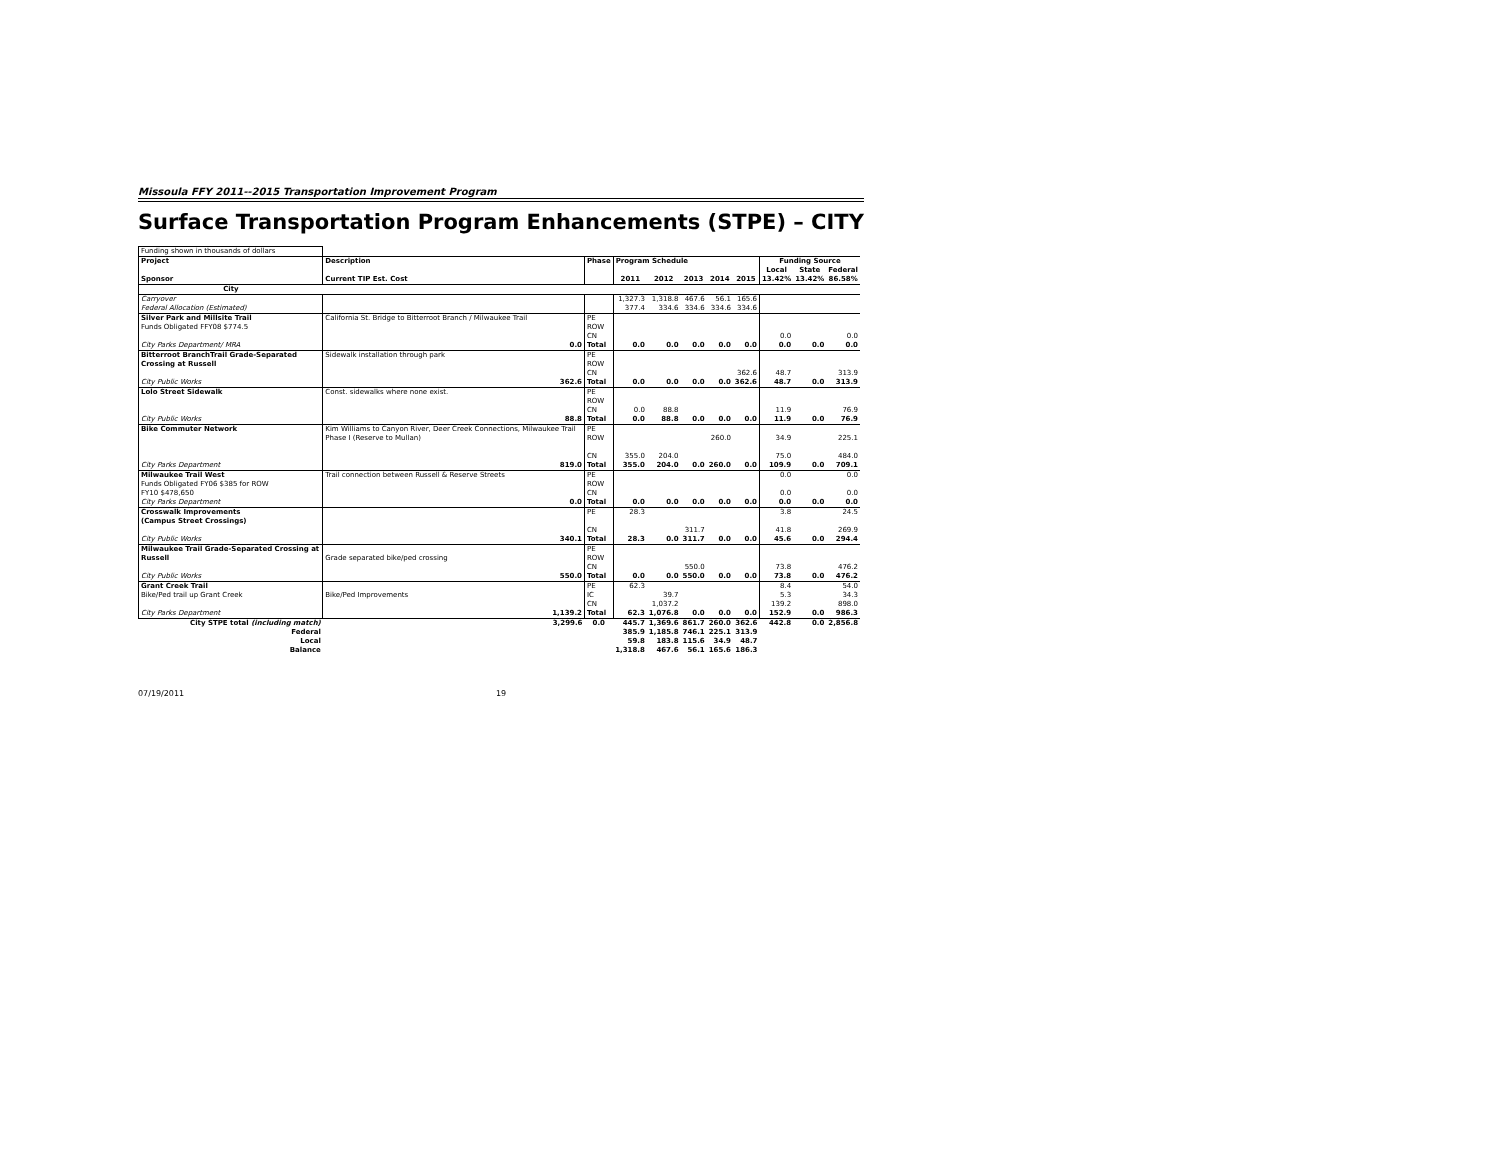Missoula FFY 2011--2015 Transportation Improvement Program
Surface Transportation Program Enhancements (STPE) – CITY
| Funding shown in thousands of dollars | | | | | | | | | | |
| Project | Description | Phase | Program Schedule | | | | | Funding Source | | |
| | | | | | | | | Local | State | Federal |
| Sponsor | Current TIP Est. Cost | | 2011 | 2012 | 2013 | 2014 | 2015 | 13.42% | 13.42% | 86.58% |
| City | | | | | | | | | | |
| Carryover | | | 1,327.3 | 1,318.8 | 467.6 | 56.1 | 165.6 | | | |
| Federal Allocation (Estimated) | | | 377.4 | 334.6 | 334.6 | 334.6 | 334.6 | | | |
| Silver Park and Millsite Trail Funds Obligated FFY08 $774.5 | California St. Bridge to Bitterroot Branch / Milwaukee Trail | PE ROW CN | | | | | | 0.0 | | 0.0 |
| City Parks Department/ MRA | 0.0 | Total | 0.0 | 0.0 | 0.0 | 0.0 | 0.0 | 0.0 | 0.0 | 0.0 |
| Bitterroot BranchTrail Grade-Separated Crossing at Russell | Sidewalk installation through park | PE ROW CN | | | | | 362.6 | 48.7 | | 313.9 |
| City Public Works | 362.6 | Total | 0.0 | 0.0 | 0.0 | 0.0 | 362.6 | 48.7 | 0.0 | 313.9 |
| Lolo Street Sidewalk | Const. sidewalks where none exist. | PE ROW CN | 0.0 | 88.8 | | | | 11.9 | | 76.9 |
| City Public Works | 88.8 | Total | 0.0 | 88.8 | 0.0 | 0.0 | 0.0 | 11.9 | 0.0 | 76.9 |
| Bike Commuter Network | Kim Williams to Canyon River, Deer Creek Connections, Milwaukee Trail Phase I (Reserve to Mullan) | PE ROW CN | 355.0 | 204.0 | | 260.0 | | 34.9 75.0 | | 225.1 484.0 |
| City Parks Department | 819.0 | Total | 355.0 | 204.0 | 0.0 | 260.0 | 0.0 | 109.9 | 0.0 | 709.1 |
| Milwaukee Trail West Funds Obligated FY06 $385 for ROW FY10 $478,650 | Trail connection between Russell & Reserve Streets | PE ROW CN | | | | | | 0.0 0.0 | | 0.0 0.0 |
| City Parks Department | 0.0 | Total | 0.0 | 0.0 | 0.0 | 0.0 | 0.0 | 0.0 | 0.0 | 0.0 |
| Crosswalk Improvements (Campus Street Crossings) | | PE CN | 28.3 | | 311.7 | | | 3.8 41.8 | | 24.5 269.9 |
| City Public Works | 340.1 | Total | 28.3 | 0.0 | 311.7 | 0.0 | 0.0 | 45.6 | 0.0 | 294.4 |
| Milwaukee Trail Grade-Separated Crossing at Russell | Grade separated bike/ped crossing | PE ROW CN | | | 550.0 | | | 73.8 | | 476.2 |
| City Public Works | 550.0 | Total | 0.0 | 0.0 | 550.0 | 0.0 | 0.0 | 73.8 | 0.0 | 476.2 |
| Grant Creek Trail Bike/Ped trail up Grant Creek | Bike/Ped Improvements | PE IC CN | 62.3 | 39.7 1,037.2 | | | | 8.4 5.3 139.2 | | 54.0 34.3 898.0 |
| City Parks Department | 1,139.2 | Total | 62.3 | 1,076.8 | 0.0 | 0.0 | 0.0 | 152.9 | 0.0 | 986.3 |
| City STPE total (including match) | 3,299.6 | 0.0 | 445.7 | 1,369.6 | 861.7 | 260.0 | 362.6 | 442.8 | 0.0 | 2,856.8 |
| Federal | | | 385.9 | 1,185.8 | 746.1 | 225.1 | 313.9 | | | |
| Local | | | 59.8 | 183.8 | 115.6 | 34.9 | 48.7 | | | |
| Balance | | | 1,318.8 | 467.6 | 56.1 | 165.6 | 186.3 | | | |
07/19/2011 19